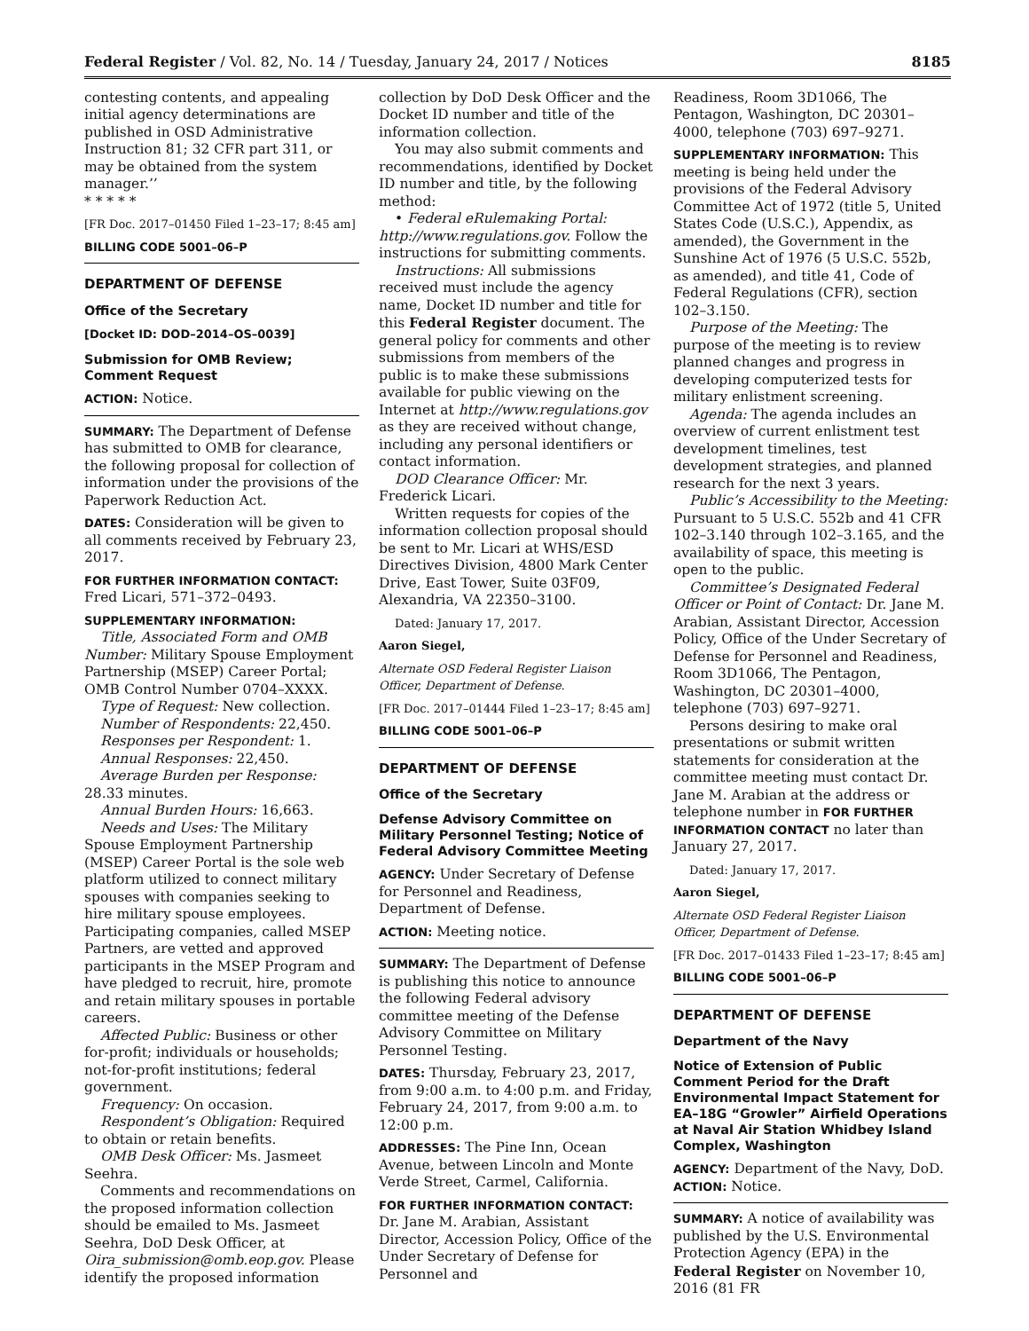Federal Register / Vol. 82, No. 14 / Tuesday, January 24, 2017 / Notices 8185
contesting contents, and appealing initial agency determinations are published in OSD Administrative Instruction 81; 32 CFR part 311, or may be obtained from the system manager.’’
* * * * *
[FR Doc. 2017–01450 Filed 1–23–17; 8:45 am]
BILLING CODE 5001–06–P
DEPARTMENT OF DEFENSE
Office of the Secretary
[Docket ID: DOD–2014–OS–0039]
Submission for OMB Review; Comment Request
ACTION: Notice.
SUMMARY: The Department of Defense has submitted to OMB for clearance, the following proposal for collection of information under the provisions of the Paperwork Reduction Act.
DATES: Consideration will be given to all comments received by February 23, 2017.
FOR FURTHER INFORMATION CONTACT: Fred Licari, 571–372–0493.
SUPPLEMENTARY INFORMATION:
Title, Associated Form and OMB Number: Military Spouse Employment Partnership (MSEP) Career Portal; OMB Control Number 0704–XXXX.
Type of Request: New collection.
Number of Respondents: 22,450.
Responses per Respondent: 1.
Annual Responses: 22,450.
Average Burden per Response: 28.33 minutes.
Annual Burden Hours: 16,663.
Needs and Uses: The Military Spouse Employment Partnership (MSEP) Career Portal is the sole web platform utilized to connect military spouses with companies seeking to hire military spouse employees. Participating companies, called MSEP Partners, are vetted and approved participants in the MSEP Program and have pledged to recruit, hire, promote and retain military spouses in portable careers.
Affected Public: Business or other for-profit; individuals or households; not-for-profit institutions; federal government.
Frequency: On occasion.
Respondent’s Obligation: Required to obtain or retain benefits.
OMB Desk Officer: Ms. Jasmeet Seehra.
Comments and recommendations on the proposed information collection should be emailed to Ms. Jasmeet Seehra, DoD Desk Officer, at Oira_submission@omb.eop.gov. Please identify the proposed information
collection by DoD Desk Officer and the Docket ID number and title of the information collection.
You may also submit comments and recommendations, identified by Docket ID number and title, by the following method:
• Federal eRulemaking Portal: http://www.regulations.gov. Follow the instructions for submitting comments.
Instructions: All submissions received must include the agency name, Docket ID number and title for this Federal Register document. The general policy for comments and other submissions from members of the public is to make these submissions available for public viewing on the Internet at http://www.regulations.gov as they are received without change, including any personal identifiers or contact information.
DOD Clearance Officer: Mr. Frederick Licari.
Written requests for copies of the information collection proposal should be sent to Mr. Licari at WHS/ESD Directives Division, 4800 Mark Center Drive, East Tower, Suite 03F09, Alexandria, VA 22350–3100.
Dated: January 17, 2017.
Aaron Siegel,
Alternate OSD Federal Register Liaison Officer, Department of Defense.
[FR Doc. 2017–01444 Filed 1–23–17; 8:45 am]
BILLING CODE 5001–06–P
DEPARTMENT OF DEFENSE
Office of the Secretary
Defense Advisory Committee on Military Personnel Testing; Notice of Federal Advisory Committee Meeting
AGENCY: Under Secretary of Defense for Personnel and Readiness, Department of Defense.
ACTION: Meeting notice.
SUMMARY: The Department of Defense is publishing this notice to announce the following Federal advisory committee meeting of the Defense Advisory Committee on Military Personnel Testing.
DATES: Thursday, February 23, 2017, from 9:00 a.m. to 4:00 p.m. and Friday, February 24, 2017, from 9:00 a.m. to 12:00 p.m.
ADDRESSES: The Pine Inn, Ocean Avenue, between Lincoln and Monte Verde Street, Carmel, California.
FOR FURTHER INFORMATION CONTACT: Dr. Jane M. Arabian, Assistant Director, Accession Policy, Office of the Under Secretary of Defense for Personnel and
Readiness, Room 3D1066, The Pentagon, Washington, DC 20301–4000, telephone (703) 697–9271.
SUPPLEMENTARY INFORMATION: This meeting is being held under the provisions of the Federal Advisory Committee Act of 1972 (title 5, United States Code (U.S.C.), Appendix, as amended), the Government in the Sunshine Act of 1976 (5 U.S.C. 552b, as amended), and title 41, Code of Federal Regulations (CFR), section 102–3.150.
Purpose of the Meeting: The purpose of the meeting is to review planned changes and progress in developing computerized tests for military enlistment screening.
Agenda: The agenda includes an overview of current enlistment test development timelines, test development strategies, and planned research for the next 3 years.
Public’s Accessibility to the Meeting: Pursuant to 5 U.S.C. 552b and 41 CFR 102–3.140 through 102–3.165, and the availability of space, this meeting is open to the public.
Committee’s Designated Federal Officer or Point of Contact: Dr. Jane M. Arabian, Assistant Director, Accession Policy, Office of the Under Secretary of Defense for Personnel and Readiness, Room 3D1066, The Pentagon, Washington, DC 20301–4000, telephone (703) 697–9271.
Persons desiring to make oral presentations or submit written statements for consideration at the committee meeting must contact Dr. Jane M. Arabian at the address or telephone number in FOR FURTHER INFORMATION CONTACT no later than January 27, 2017.
Dated: January 17, 2017.
Aaron Siegel,
Alternate OSD Federal Register Liaison Officer, Department of Defense.
[FR Doc. 2017–01433 Filed 1–23–17; 8:45 am]
BILLING CODE 5001–06–P
DEPARTMENT OF DEFENSE
Department of the Navy
Notice of Extension of Public Comment Period for the Draft Environmental Impact Statement for EA–18G “Growler” Airfield Operations at Naval Air Station Whidbey Island Complex, Washington
AGENCY: Department of the Navy, DoD.
ACTION: Notice.
SUMMARY: A notice of availability was published by the U.S. Environmental Protection Agency (EPA) in the Federal Register on November 10, 2016 (81 FR